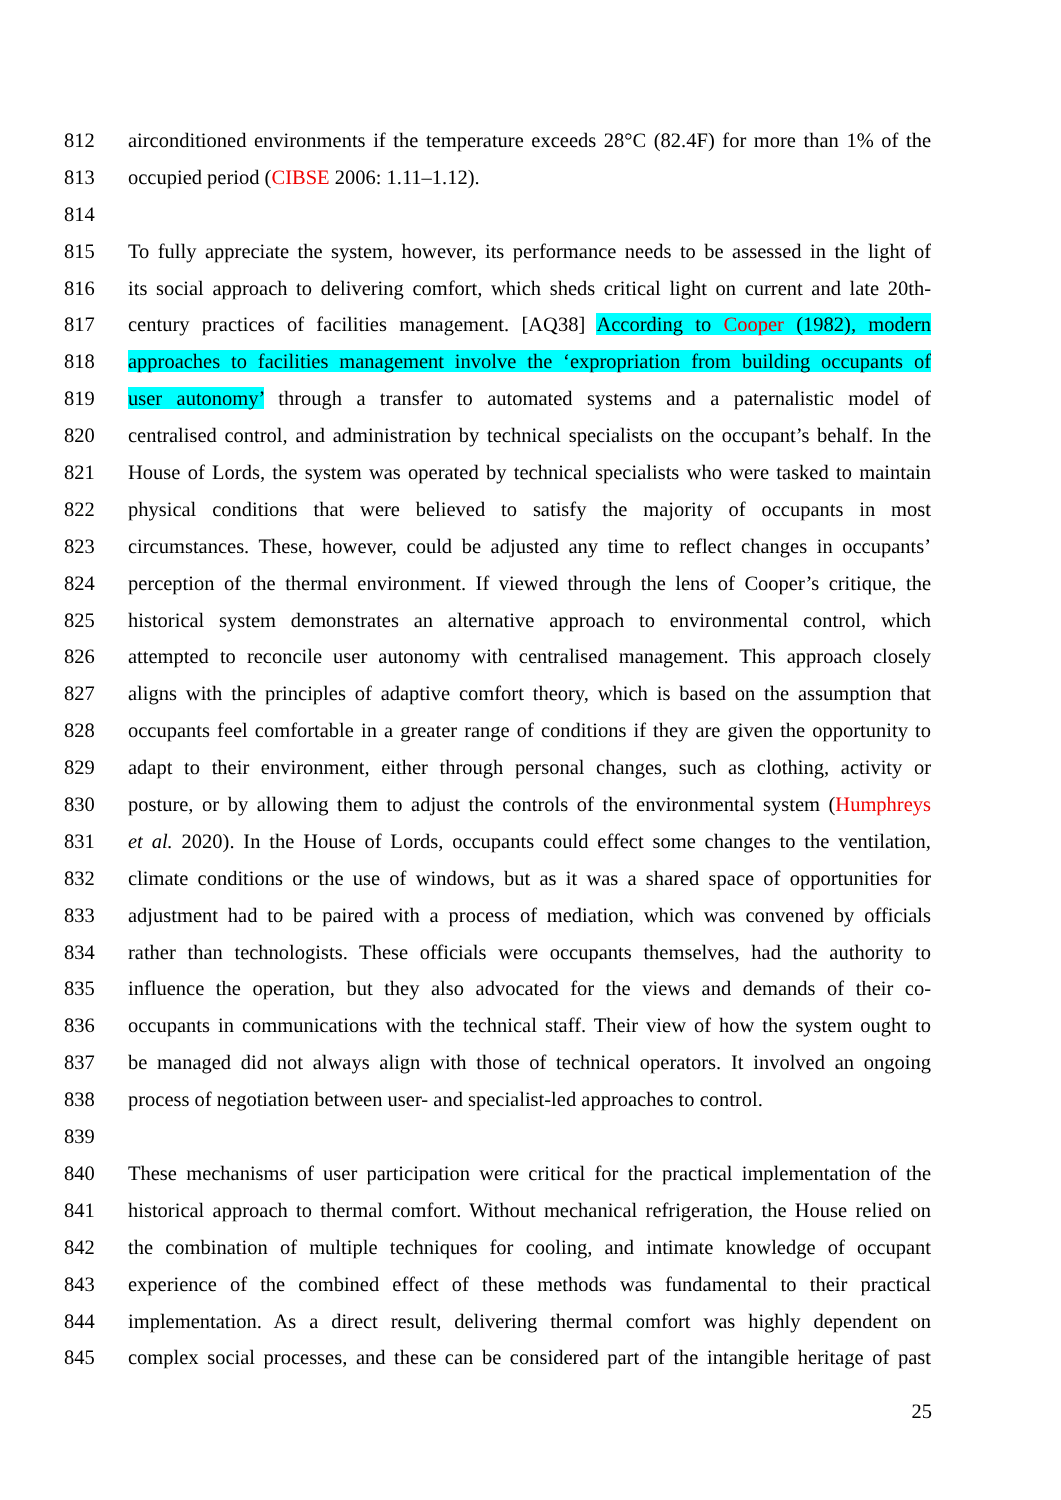812 airconditioned environments if the temperature exceeds 28°C (82.4F) for more than 1% of the
813 occupied period (CIBSE 2006: 1.11–1.12).
814
815 To fully appreciate the system, however, its performance needs to be assessed in the light of
816 its social approach to delivering comfort, which sheds critical light on current and late 20th-
817 century practices of facilities management. [AQ38] According to Cooper (1982), modern
818 approaches to facilities management involve the ‘expropriation from building occupants of
819 user autonomy’ through a transfer to automated systems and a paternalistic model of
820 centralised control, and administration by technical specialists on the occupant’s behalf. In the
821 House of Lords, the system was operated by technical specialists who were tasked to maintain
822 physical conditions that were believed to satisfy the majority of occupants in most
823 circumstances. These, however, could be adjusted any time to reflect changes in occupants’
824 perception of the thermal environment. If viewed through the lens of Cooper’s critique, the
825 historical system demonstrates an alternative approach to environmental control, which
826 attempted to reconcile user autonomy with centralised management. This approach closely
827 aligns with the principles of adaptive comfort theory, which is based on the assumption that
828 occupants feel comfortable in a greater range of conditions if they are given the opportunity to
829 adapt to their environment, either through personal changes, such as clothing, activity or
830 posture, or by allowing them to adjust the controls of the environmental system (Humphreys
831 et al. 2020). In the House of Lords, occupants could effect some changes to the ventilation,
832 climate conditions or the use of windows, but as it was a shared space of opportunities for
833 adjustment had to be paired with a process of mediation, which was convened by officials
834 rather than technologists. These officials were occupants themselves, had the authority to
835 influence the operation, but they also advocated for the views and demands of their co-
836 occupants in communications with the technical staff. Their view of how the system ought to
837 be managed did not always align with those of technical operators. It involved an ongoing
838 process of negotiation between user- and specialist-led approaches to control.
839
840 These mechanisms of user participation were critical for the practical implementation of the
841 historical approach to thermal comfort. Without mechanical refrigeration, the House relied on
842 the combination of multiple techniques for cooling, and intimate knowledge of occupant
843 experience of the combined effect of these methods was fundamental to their practical
844 implementation. As a direct result, delivering thermal comfort was highly dependent on
845 complex social processes, and these can be considered part of the intangible heritage of past
25